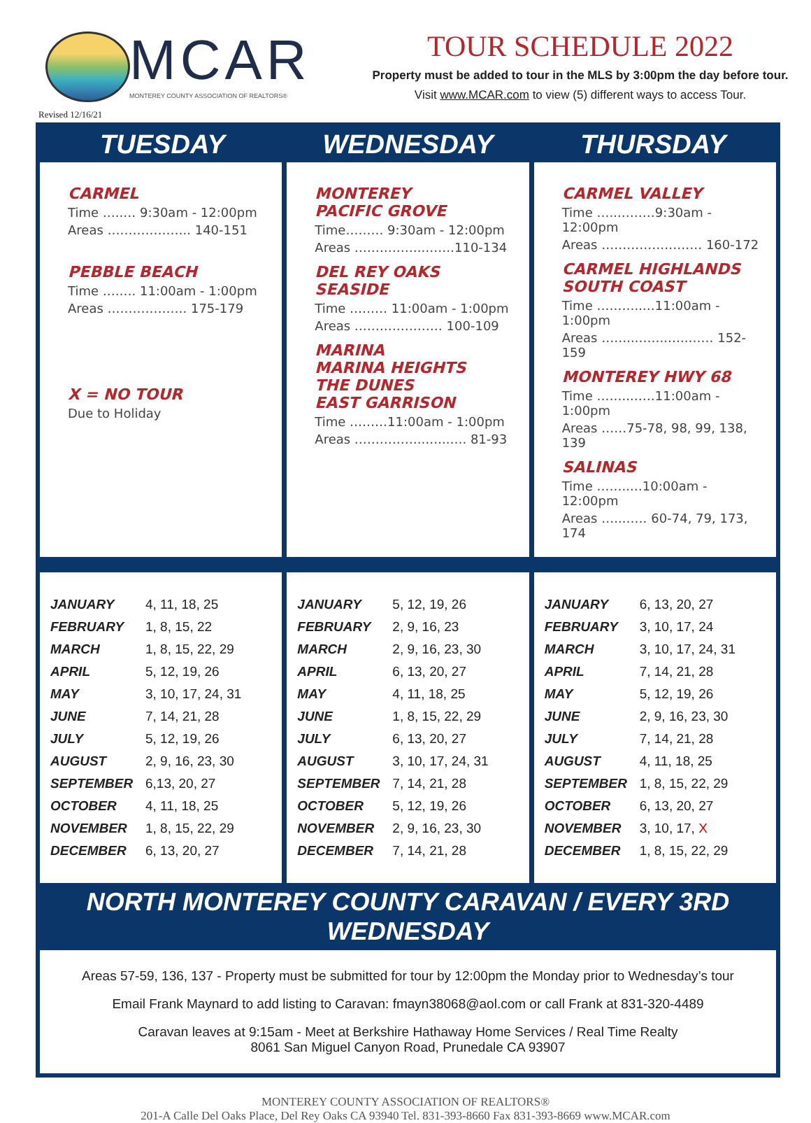MCAR
MONTEREY COUNTY ASSOCIATION OF REALTORS®
Revised 12/16/21
TOUR SCHEDULE 2022
Property must be added to tour in the MLS by 3:00pm the day before tour.
Visit www.MCAR.com to view (5) different ways to access Tour.
TUESDAY WEDNESDAY THURSDAY
CARMEL
Time …..… 9:30am - 12:00pm
Areas ……………….. 140-151
PEBBLE BEACH
Time ….…. 11:00am - 1:00pm
Areas ………………. 175-179
X = NO TOUR
Due to Holiday
MONTEREY
PACIFIC GROVE
Time……… 9:30am - 12:00pm
Areas ……………..…….110-134
DEL REY OAKS
SEASIDE
Time ……… 11:00am - 1:00pm
Areas ………………… 100-109
MARINA
MARINA HEIGHTS
THE DUNES
EAST GARRISON
Time ………11:00am - 1:00pm
Areas ……………..…...…. 81-93
CARMEL VALLEY
Time …..………9:30am - 12:00pm
Areas …………………… 160-172
CARMEL HIGHLANDS
SOUTH COAST
Time ………..…11:00am - 1:00pm
Areas ……..……..…..…… 152-159
MONTEREY HWY 68
Time ……..……11:00am - 1:00pm
Areas ……75-78, 98, 99, 138, 139
SALINAS
Time ……..…10:00am - 12:00pm
Areas …..…… 60-74, 79, 173, 174
| JANUARY | 4, 11, 18, 25 |
| FEBRUARY | 1, 8, 15, 22 |
| MARCH | 1, 8, 15, 22, 29 |
| APRIL | 5, 12, 19, 26 |
| MAY | 3, 10, 17, 24, 31 |
| JUNE | 7, 14, 21, 28 |
| JULY | 5, 12, 19, 26 |
| AUGUST | 2, 9, 16, 23, 30 |
| SEPTEMBER | 6,13, 20, 27 |
| OCTOBER | 4, 11, 18, 25 |
| NOVEMBER | 1, 8, 15, 22, 29 |
| DECEMBER | 6, 13, 20, 27 |
| JANUARY | 5, 12, 19, 26 |
| FEBRUARY | 2, 9, 16, 23 |
| MARCH | 2, 9, 16, 23, 30 |
| APRIL | 6, 13, 20, 27 |
| MAY | 4, 11, 18, 25 |
| JUNE | 1, 8, 15, 22, 29 |
| JULY | 6, 13, 20, 27 |
| AUGUST | 3, 10, 17, 24, 31 |
| SEPTEMBER | 7, 14, 21, 28 |
| OCTOBER | 5, 12, 19, 26 |
| NOVEMBER | 2, 9, 16, 23, 30 |
| DECEMBER | 7, 14, 21, 28 |
| JANUARY | 6, 13, 20, 27 |
| FEBRUARY | 3, 10, 17, 24 |
| MARCH | 3, 10, 17, 24, 31 |
| APRIL | 7, 14, 21, 28 |
| MAY | 5, 12, 19, 26 |
| JUNE | 2, 9, 16, 23, 30 |
| JULY | 7, 14, 21, 28 |
| AUGUST | 4, 11, 18, 25 |
| SEPTEMBER | 1, 8, 15, 22, 29 |
| OCTOBER | 6, 13, 20, 27 |
| NOVEMBER | 3, 10, 17, X |
| DECEMBER | 1, 8, 15, 22, 29 |
NORTH MONTEREY COUNTY CARAVAN / EVERY 3RD WEDNESDAY
Areas 57-59, 136, 137 - Property must be submitted for tour by 12:00pm the Monday prior to Wednesday’s tour
Email Frank Maynard to add listing to Caravan: fmayn38068@aol.com or call Frank at 831-320-4489
Caravan leaves at 9:15am - Meet at Berkshire Hathaway Home Services / Real Time Realty
8061 San Miguel Canyon Road, Prunedale CA 93907
MONTEREY COUNTY ASSOCIATION OF REALTORS®
201-A Calle Del Oaks Place, Del Rey Oaks CA 93940 Tel. 831-393-8660 Fax 831-393-8669 www.MCAR.com